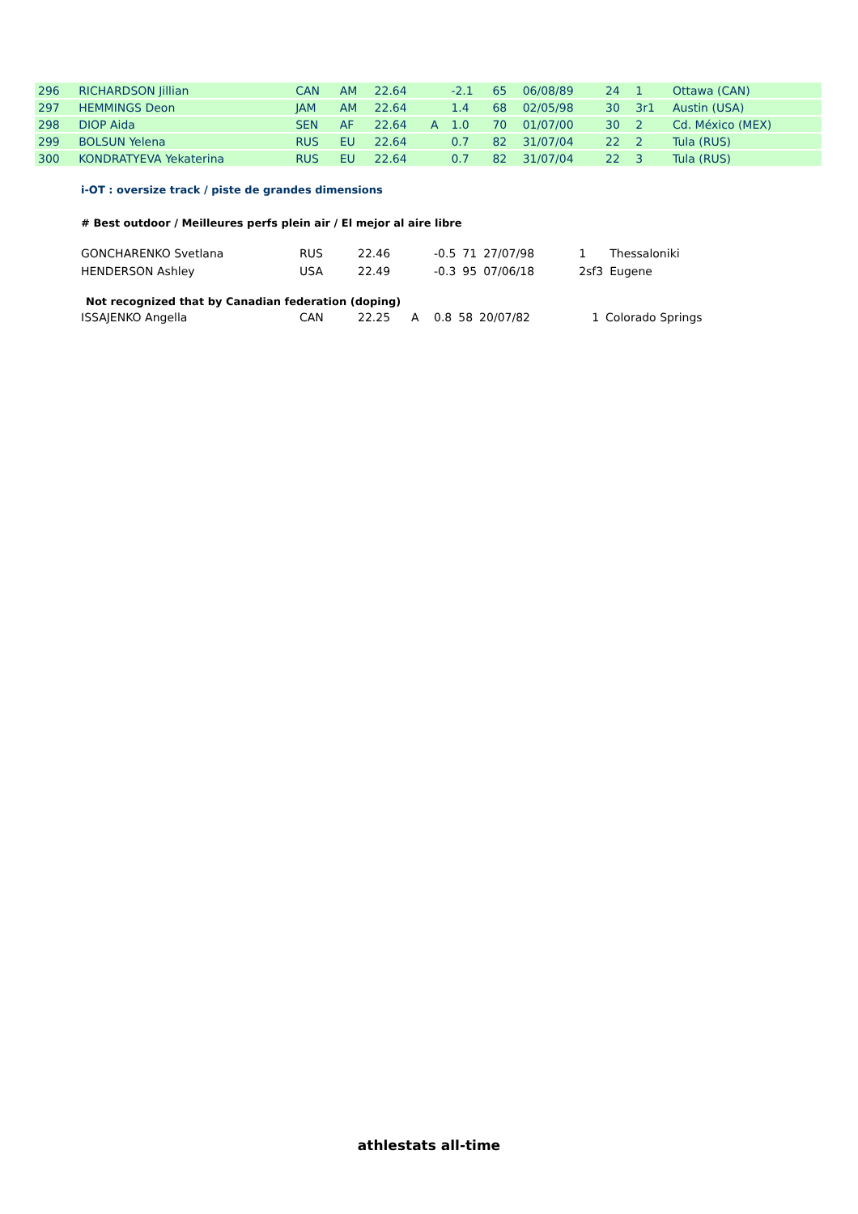| 296 | RICHARDSON Jillian | CAN | AM | 22.64 | | -2.1 | 65 | 06/08/89 | 24 | 1 | Ottawa (CAN) |
| 297 | HEMMINGS Deon | JAM | AM | 22.64 | | 1.4 | 68 | 02/05/98 | 30 | 3r1 | Austin (USA) |
| 298 | DIOP Aida | SEN | AF | 22.64 | A | 1.0 | 70 | 01/07/00 | 30 | 2 | Cd. México (MEX) |
| 299 | BOLSUN Yelena | RUS | EU | 22.64 | | 0.7 | 82 | 31/07/04 | 22 | 2 | Tula (RUS) |
| 300 | KONDRATYEVA Yekaterina | RUS | EU | 22.64 | | 0.7 | 82 | 31/07/04 | 22 | 3 | Tula (RUS) |
i-OT : oversize track / piste de grandes dimensions
# Best outdoor / Meilleures perfs plein air / El mejor al aire libre
| GONCHARENKO Svetlana | RUS | 22.46 | | -0.5 | 71 | 27/07/98 | 1 | Thessaloniki |
| HENDERSON Ashley | USA | 22.49 | | -0.3 | 95 | 07/06/18 | 2sf3 | Eugene |
Not recognized that by Canadian federation (doping)
| ISSAJENKO Angella | CAN | 22.25 | A | 0.8 | 58 | 20/07/82 | 1 | Colorado Springs |
athlestats all-time